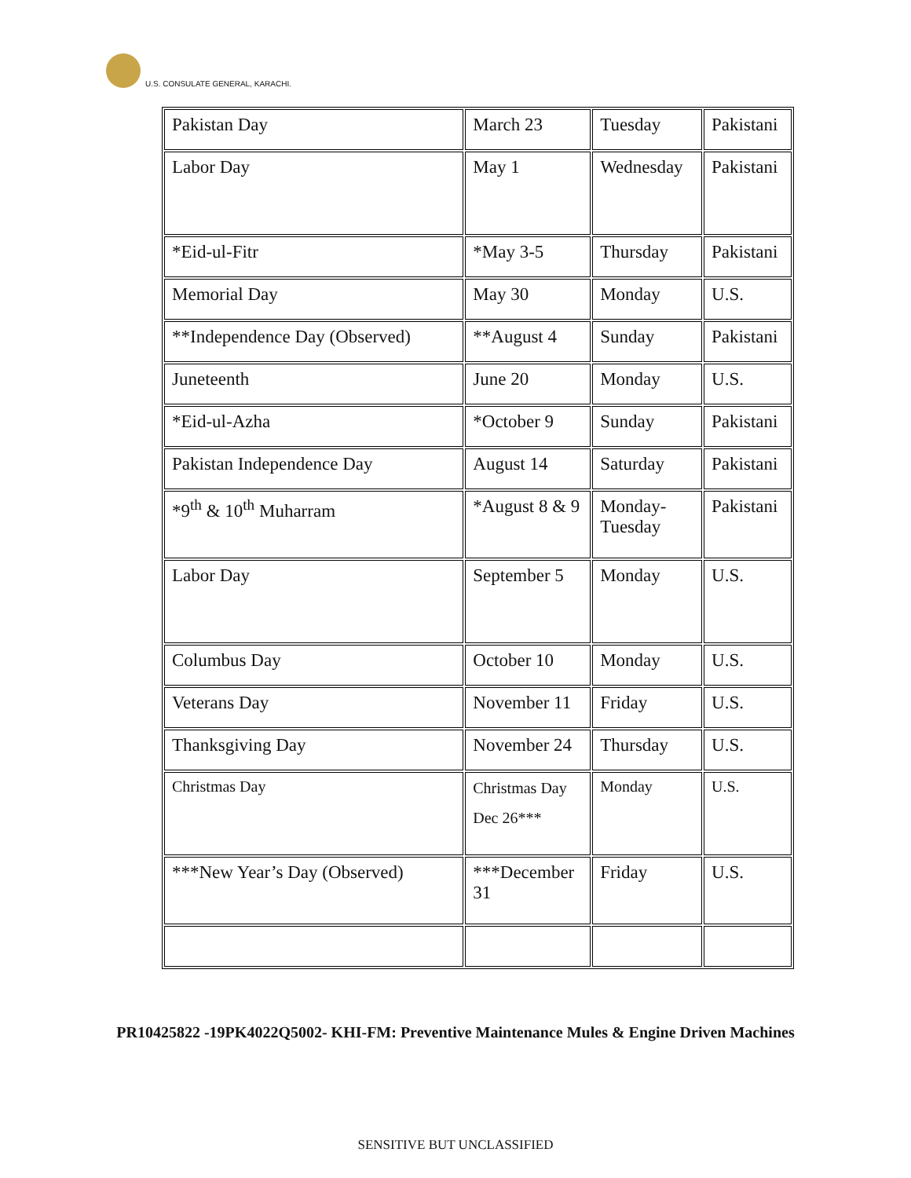U.S. CONSULATE GENERAL, KARACHI.
| Pakistan Day | March 23 | Tuesday | Pakistani |
| Labor Day | May 1 | Wednesday | Pakistani |
| *Eid-ul-Fitr | *May 3-5 | Thursday | Pakistani |
| Memorial Day | May 30 | Monday | U.S. |
| **Independence Day (Observed) | **August 4 | Sunday | Pakistani |
| Juneteenth | June 20 | Monday | U.S. |
| *Eid-ul-Azha | *October 9 | Sunday | Pakistani |
| Pakistan Independence Day | August 14 | Saturday | Pakistani |
| *9<sup>th</sup> & 10<sup>th</sup> Muharram | *August 8 & 9 | Monday-Tuesday | Pakistani |
| Labor Day | September 5 | Monday | U.S. |
| Columbus Day | October 10 | Monday | U.S. |
| Veterans Day | November 11 | Friday | U.S. |
| Thanksgiving Day | November 24 | Thursday | U.S. |
| Christmas Day | Christmas Day Dec 26*** | Monday | U.S. |
| ***New Year’s Day (Observed) | ***December 31 | Friday | U.S. |
PR10425822 -19PK4022Q5002- KHI-FM: Preventive Maintenance Mules & Engine Driven Machines
SENSITIVE BUT UNCLASSIFIED